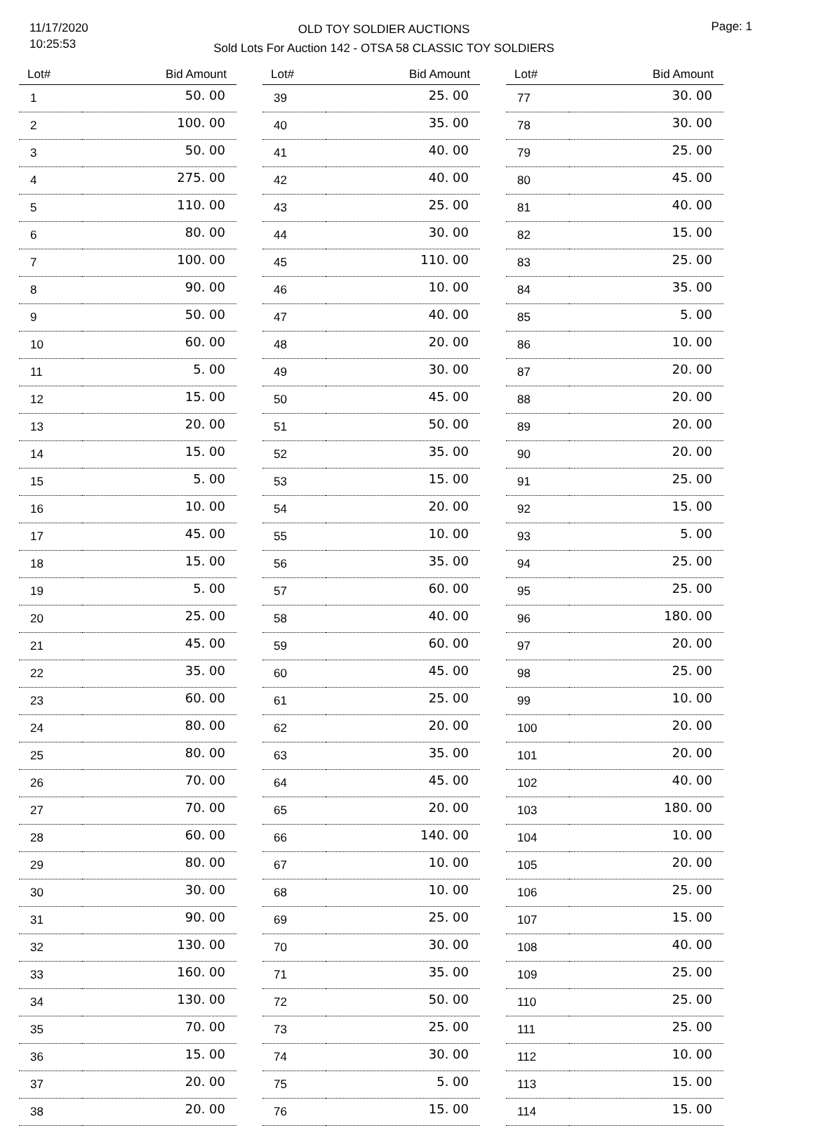11/17/2020
10:25:53
OLD TOY SOLDIER AUCTIONS
Sold Lots For Auction 142 - OTSA 58 CLASSIC TOY SOLDIERS
Page: 1
| Lot# | Bid Amount |
| --- | --- |
| 1 | 50. 00 |
| 2 | 100. 00 |
| 3 | 50. 00 |
| 4 | 275. 00 |
| 5 | 110. 00 |
| 6 | 80. 00 |
| 7 | 100. 00 |
| 8 | 90. 00 |
| 9 | 50. 00 |
| 10 | 60. 00 |
| 11 | 5. 00 |
| 12 | 15. 00 |
| 13 | 20. 00 |
| 14 | 15. 00 |
| 15 | 5. 00 |
| 16 | 10. 00 |
| 17 | 45. 00 |
| 18 | 15. 00 |
| 19 | 5. 00 |
| 20 | 25. 00 |
| 21 | 45. 00 |
| 22 | 35. 00 |
| 23 | 60. 00 |
| 24 | 80. 00 |
| 25 | 80. 00 |
| 26 | 70. 00 |
| 27 | 70. 00 |
| 28 | 60. 00 |
| 29 | 80. 00 |
| 30 | 30. 00 |
| 31 | 90. 00 |
| 32 | 130. 00 |
| 33 | 160. 00 |
| 34 | 130. 00 |
| 35 | 70. 00 |
| 36 | 15. 00 |
| 37 | 20. 00 |
| 38 | 20. 00 |
| Lot# | Bid Amount |
| --- | --- |
| 39 | 25. 00 |
| 40 | 35. 00 |
| 41 | 40. 00 |
| 42 | 40. 00 |
| 43 | 25. 00 |
| 44 | 30. 00 |
| 45 | 110. 00 |
| 46 | 10. 00 |
| 47 | 40. 00 |
| 48 | 20. 00 |
| 49 | 30. 00 |
| 50 | 45. 00 |
| 51 | 50. 00 |
| 52 | 35. 00 |
| 53 | 15. 00 |
| 54 | 20. 00 |
| 55 | 10. 00 |
| 56 | 35. 00 |
| 57 | 60. 00 |
| 58 | 40. 00 |
| 59 | 60. 00 |
| 60 | 45. 00 |
| 61 | 25. 00 |
| 62 | 20. 00 |
| 63 | 35. 00 |
| 64 | 45. 00 |
| 65 | 20. 00 |
| 66 | 140. 00 |
| 67 | 10. 00 |
| 68 | 10. 00 |
| 69 | 25. 00 |
| 70 | 30. 00 |
| 71 | 35. 00 |
| 72 | 50. 00 |
| 73 | 25. 00 |
| 74 | 30. 00 |
| 75 | 5. 00 |
| 76 | 15. 00 |
| Lot# | Bid Amount |
| --- | --- |
| 77 | 30. 00 |
| 78 | 30. 00 |
| 79 | 25. 00 |
| 80 | 45. 00 |
| 81 | 40. 00 |
| 82 | 15. 00 |
| 83 | 25. 00 |
| 84 | 35. 00 |
| 85 | 5. 00 |
| 86 | 10. 00 |
| 87 | 20. 00 |
| 88 | 20. 00 |
| 89 | 20. 00 |
| 90 | 20. 00 |
| 91 | 25. 00 |
| 92 | 15. 00 |
| 93 | 5. 00 |
| 94 | 25. 00 |
| 95 | 25. 00 |
| 96 | 180. 00 |
| 97 | 20. 00 |
| 98 | 25. 00 |
| 99 | 10. 00 |
| 100 | 20. 00 |
| 101 | 20. 00 |
| 102 | 40. 00 |
| 103 | 180. 00 |
| 104 | 10. 00 |
| 105 | 20. 00 |
| 106 | 25. 00 |
| 107 | 15. 00 |
| 108 | 40. 00 |
| 109 | 25. 00 |
| 110 | 25. 00 |
| 111 | 25. 00 |
| 112 | 10. 00 |
| 113 | 15. 00 |
| 114 | 15. 00 |